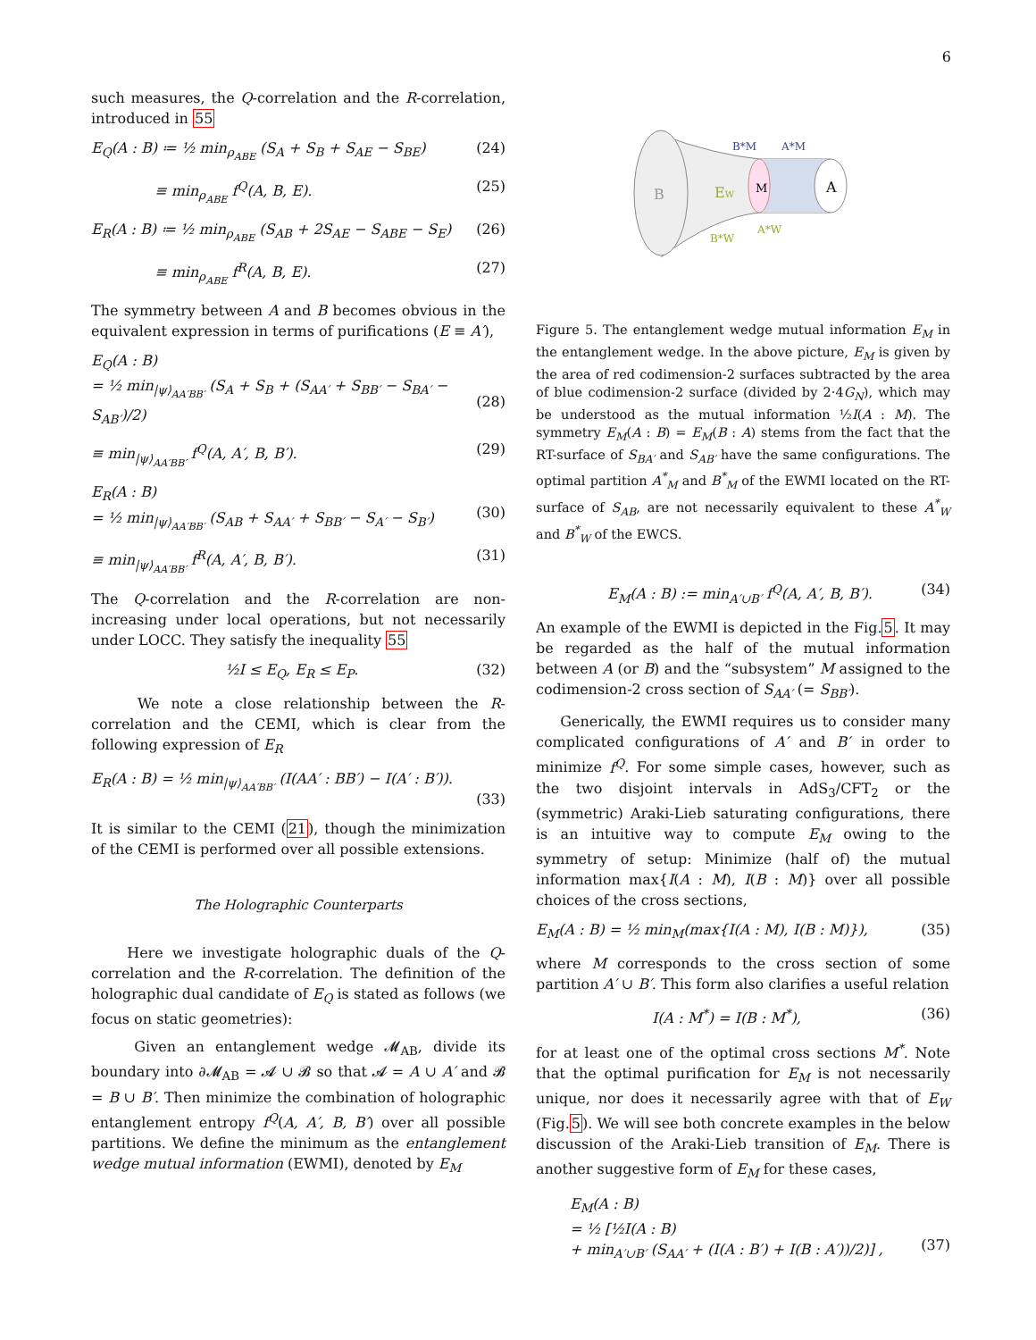6
such measures, the Q-correlation and the R-correlation, introduced in 55
E<sub>Q</sub>(A : B) ≔ ½ min<sub>ρ<sub>ABE</sub></sub> (S<sub>A</sub> + S<sub>B</sub> + S<sub>AE</sub> − S<sub>BE</sub>) (24)
≡ min<sub>ρ<sub>ABE</sub></sub> f<sup>Q</sup>(A, B, E). (25)
E<sub>R</sub>(A : B) ≔ ½ min<sub>ρ<sub>ABE</sub></sub> (S<sub>AB</sub> + 2S<sub>AE</sub> − S<sub>ABE</sub> − S<sub>E</sub>) (26)
≡ min<sub>ρ<sub>ABE</sub></sub> f<sup>R</sup>(A, B, E). (27)
The symmetry between A and B becomes obvious in the equivalent expression in terms of purifications (E ≡ A′),
E<sub>Q</sub>(A : B)
= ½ min<sub>|ψ⟩<sub>AA′BB′</sub></sub> (S<sub>A</sub> + S<sub>B</sub> + (S<sub>AA′</sub> + S<sub>BB′</sub> − S<sub>BA′</sub> − S<sub>AB′</sub>)/2)
(28)
≡ min<sub>|ψ⟩<sub>AA′BB′</sub></sub> f<sup>Q</sup>(A, A′, B, B′). (29)
E<sub>R</sub>(A : B)
= ½ min<sub>|ψ⟩<sub>AA′BB′</sub></sub> (S<sub>AB</sub> + S<sub>AA′</sub> + S<sub>BB′</sub> − S<sub>A′</sub> − S<sub>B′</sub>)
(30)
≡ min<sub>|ψ⟩<sub>AA′BB′</sub></sub> f<sup>R</sup>(A, A′, B, B′). (31)
The Q-correlation and the R-correlation are non-increasing under local operations, but not necessarily under LOCC. They satisfy the inequality 55
½I ≤ E<sub>Q</sub>, E<sub>R</sub> ≤ E<sub>P</sub>. (32)
We note a close relationship between the R-correlation and the CEMI, which is clear from the following expression of E<sub>R</sub>
E<sub>R</sub>(A : B) = ½ min<sub>|ψ⟩<sub>AA′BB′</sub></sub> (I(AA′ : BB′) − I(A′ : B′)).
(33)
It is similar to the CEMI (21), though the minimization of the CEMI is performed over all possible extensions.
The Holographic Counterparts
Here we investigate holographic duals of the Q-correlation and the R-correlation. The definition of the holographic dual candidate of E<sub>Q</sub> is stated as follows (we focus on static geometries):
Given an entanglement wedge 𝓜<sub>AB</sub>, divide its boundary into ∂𝓜<sub>AB</sub> = 𝓐 ∪ 𝓑 so that 𝓐 = A ∪ A′ and 𝓑 = B ∪ B′. Then minimize the combination of holographic entanglement entropy f<sup>Q</sup>(A, A′, B, B′) over all possible partitions. We define the minimum as the entanglement wedge mutual information (EWMI), denoted by E<sub>M</sub>
B
EW
M
A
B*M
A*M
B*W
A*W
Figure 5. The entanglement wedge mutual information E<sub>M</sub> in the entanglement wedge. In the above picture, E<sub>M</sub> is given by the area of red codimension-2 surfaces subtracted by the area of blue codimension-2 surface (divided by 2·4G<sub>N</sub>), which may be understood as the mutual information ½I(A : M). The symmetry E<sub>M</sub>(A : B) = E<sub>M</sub>(B : A) stems from the fact that the RT-surface of S<sub>BA′</sub> and S<sub>AB′</sub> have the same configurations. The optimal partition A<sup>*</sup><sub>M</sub> and B<sup>*</sup><sub>M</sub> of the EWMI located on the RT-surface of S<sub>AB</sub>, are not necessarily equivalent to these A<sup>*</sup><sub>W</sub> and B<sup>*</sup><sub>W</sub> of the EWCS.
E<sub>M</sub>(A : B) := min<sub>A′∪B′</sub> f<sup>Q</sup>(A, A′, B, B′). (34)
An example of the EWMI is depicted in the Fig.5. It may be regarded as the half of the mutual information between A (or B) and the “subsystem” M assigned to the codimension-2 cross section of S<sub>AA′</sub> (= S<sub>BB′</sub>).
Generically, the EWMI requires us to consider many complicated configurations of A′ and B′ in order to minimize f<sup>Q</sup>. For some simple cases, however, such as the two disjoint intervals in AdS<sub>3</sub>/CFT<sub>2</sub> or the (symmetric) Araki-Lieb saturating configurations, there is an intuitive way to compute E<sub>M</sub> owing to the symmetry of setup: Minimize (half of) the mutual information max{I(A : M), I(B : M)} over all possible choices of the cross sections,
E<sub>M</sub>(A : B) = ½ min<sub>M</sub>(max{I(A : M), I(B : M)}), (35)
where M corresponds to the cross section of some partition A′ ∪ B′. This form also clarifies a useful relation
I(A : M<sup>*</sup>) = I(B : M<sup>*</sup>), (36)
for at least one of the optimal cross sections M<sup>*</sup>. Note that the optimal purification for E<sub>M</sub> is not necessarily unique, nor does it necessarily agree with that of E<sub>W</sub> (Fig.5). We will see both concrete examples in the below discussion of the Araki-Lieb transition of E<sub>M</sub>. There is another suggestive form of E<sub>M</sub> for these cases,
E<sub>M</sub>(A : B)
= ½ [½I(A : B)
+ min<sub>A′∪B′</sub> (S<sub>AA′</sub> + (I(A : B′) + I(B : A′))/2)] ,
(37)